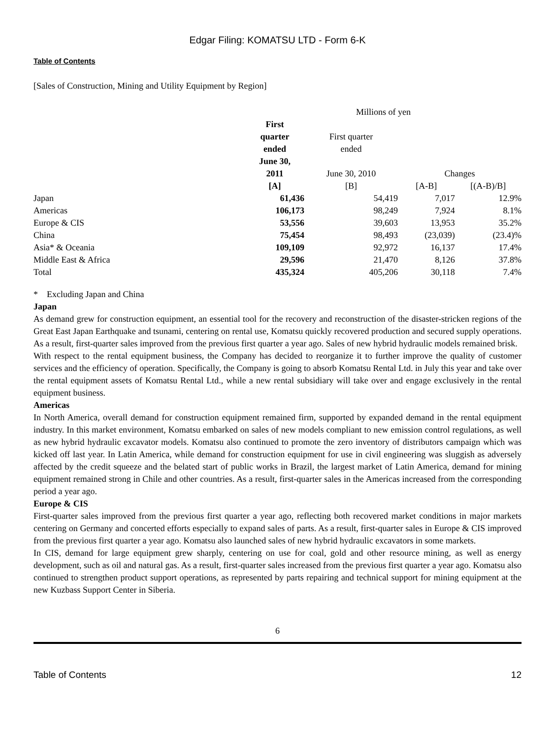Edgar Filing: KOMATSU LTD - Form 6-K
Table of Contents
[Sales of Construction, Mining and Utility Equipment by Region]
| | Millions of yen | | | |
| --- | --- | --- | --- | --- |
| | First quarter ended June 30, 2011 | First quarter ended June 30, 2010 | Changes | |
| | [A] | [B] | [A-B] | [(A-B)/B] |
| Japan | 61,436 | 54,419 | 7,017 | 12.9% |
| Americas | 106,173 | 98,249 | 7,924 | 8.1% |
| Europe & CIS | 53,556 | 39,603 | 13,953 | 35.2% |
| China | 75,454 | 98,493 | (23,039) | (23.4)% |
| Asia* & Oceania | 109,109 | 92,972 | 16,137 | 17.4% |
| Middle East & Africa | 29,596 | 21,470 | 8,126 | 37.8% |
| Total | 435,324 | 405,206 | 30,118 | 7.4% |
* Excluding Japan and China
Japan
As demand grew for construction equipment, an essential tool for the recovery and reconstruction of the disaster-stricken regions of the Great East Japan Earthquake and tsunami, centering on rental use, Komatsu quickly recovered production and secured supply operations. As a result, first-quarter sales improved from the previous first quarter a year ago. Sales of new hybrid hydraulic models remained brisk.
With respect to the rental equipment business, the Company has decided to reorganize it to further improve the quality of customer services and the efficiency of operation. Specifically, the Company is going to absorb Komatsu Rental Ltd. in July this year and take over the rental equipment assets of Komatsu Rental Ltd., while a new rental subsidiary will take over and engage exclusively in the rental equipment business.
Americas
In North America, overall demand for construction equipment remained firm, supported by expanded demand in the rental equipment industry. In this market environment, Komatsu embarked on sales of new models compliant to new emission control regulations, as well as new hybrid hydraulic excavator models. Komatsu also continued to promote the zero inventory of distributors campaign which was kicked off last year. In Latin America, while demand for construction equipment for use in civil engineering was sluggish as adversely affected by the credit squeeze and the belated start of public works in Brazil, the largest market of Latin America, demand for mining equipment remained strong in Chile and other countries. As a result, first-quarter sales in the Americas increased from the corresponding period a year ago.
Europe & CIS
First-quarter sales improved from the previous first quarter a year ago, reflecting both recovered market conditions in major markets centering on Germany and concerted efforts especially to expand sales of parts. As a result, first-quarter sales in Europe & CIS improved from the previous first quarter a year ago. Komatsu also launched sales of new hybrid hydraulic excavators in some markets.
In CIS, demand for large equipment grew sharply, centering on use for coal, gold and other resource mining, as well as energy development, such as oil and natural gas. As a result, first-quarter sales increased from the previous first quarter a year ago. Komatsu also continued to strengthen product support operations, as represented by parts repairing and technical support for mining equipment at the new Kuzbass Support Center in Siberia.
6
Table of Contents 12